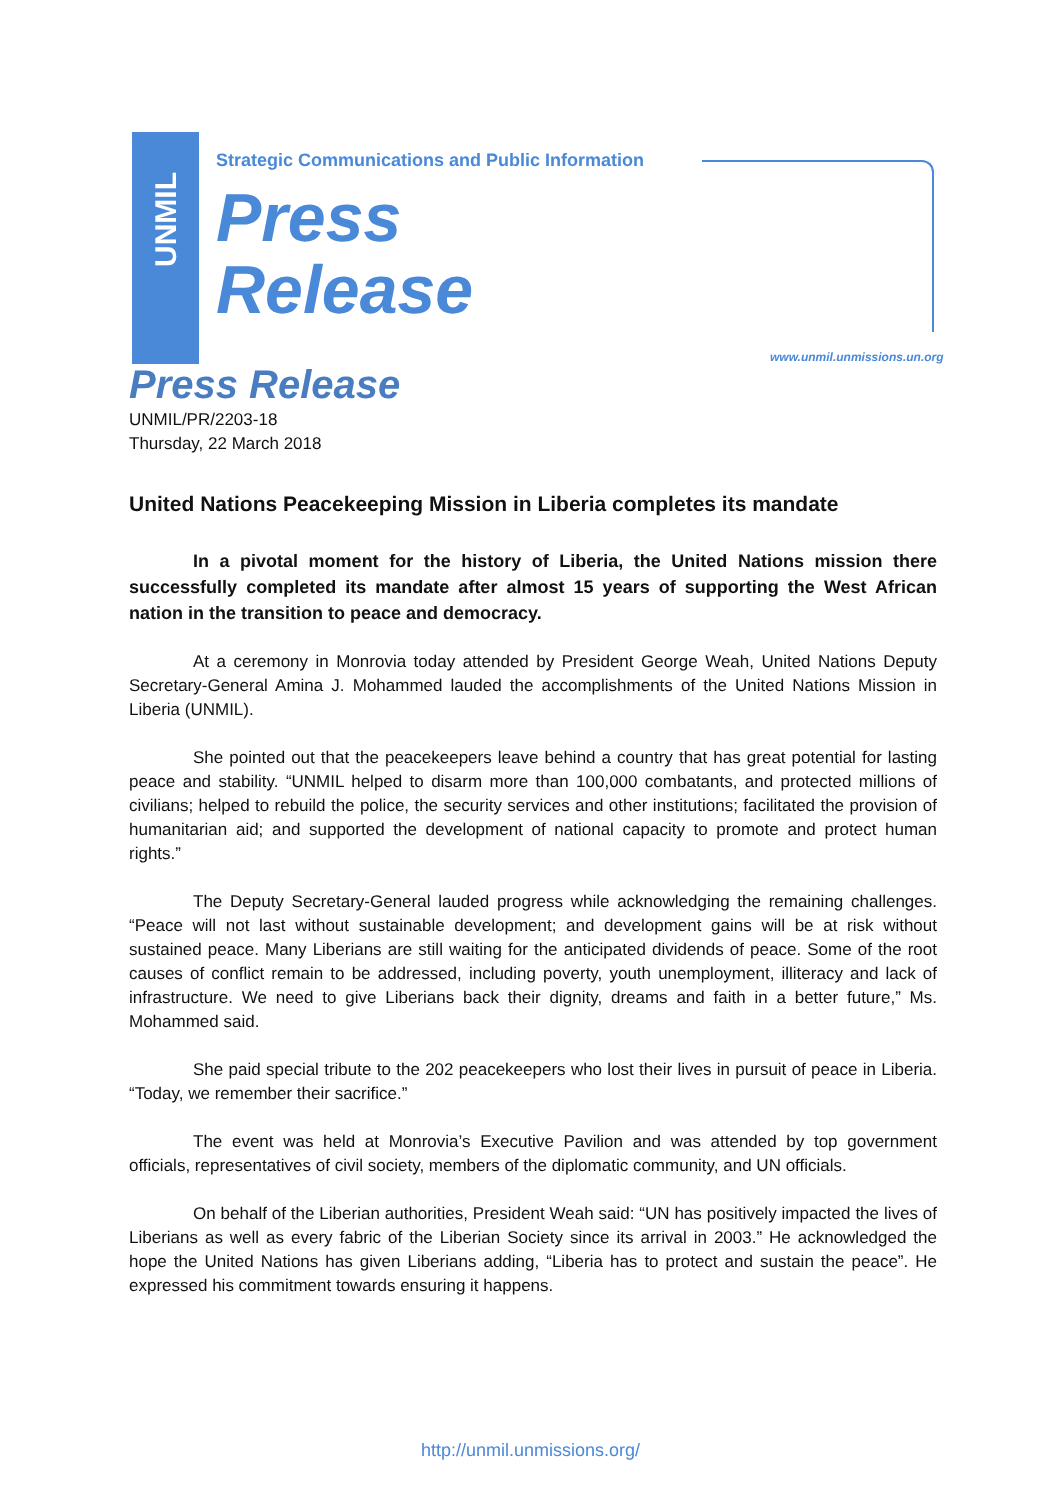UNMIL
Strategic Communications and Public Information
Press
Release
www.unmil.unmissions.un.org
Press Release
UNMIL/PR/2203-18
Thursday, 22 March 2018
United Nations Peacekeeping Mission in Liberia completes its mandate
In a pivotal moment for the history of Liberia, the United Nations mission there successfully completed its mandate after almost 15 years of supporting the West African nation in the transition to peace and democracy.
At a ceremony in Monrovia today attended by President George Weah, United Nations Deputy Secretary-General Amina J. Mohammed lauded the accomplishments of the United Nations Mission in Liberia (UNMIL).
She pointed out that the peacekeepers leave behind a country that has great potential for lasting peace and stability. “UNMIL helped to disarm more than 100,000 combatants, and protected millions of civilians; helped to rebuild the police, the security services and other institutions; facilitated the provision of humanitarian aid; and supported the development of national capacity to promote and protect human rights.”
The Deputy Secretary-General lauded progress while acknowledging the remaining challenges. “Peace will not last without sustainable development; and development gains will be at risk without sustained peace. Many Liberians are still waiting for the anticipated dividends of peace. Some of the root causes of conflict remain to be addressed, including poverty, youth unemployment, illiteracy and lack of infrastructure. We need to give Liberians back their dignity, dreams and faith in a better future,” Ms. Mohammed said.
She paid special tribute to the 202 peacekeepers who lost their lives in pursuit of peace in Liberia. “Today, we remember their sacrifice.”
The event was held at Monrovia’s Executive Pavilion and was attended by top government officials, representatives of civil society, members of the diplomatic community, and UN officials.
On behalf of the Liberian authorities, President Weah said: “UN has positively impacted the lives of Liberians as well as every fabric of the Liberian Society since its arrival in 2003.” He acknowledged the hope the United Nations has given Liberians adding, “Liberia has to protect and sustain the peace”. He expressed his commitment towards ensuring it happens.
http://unmil.unmissions.org/